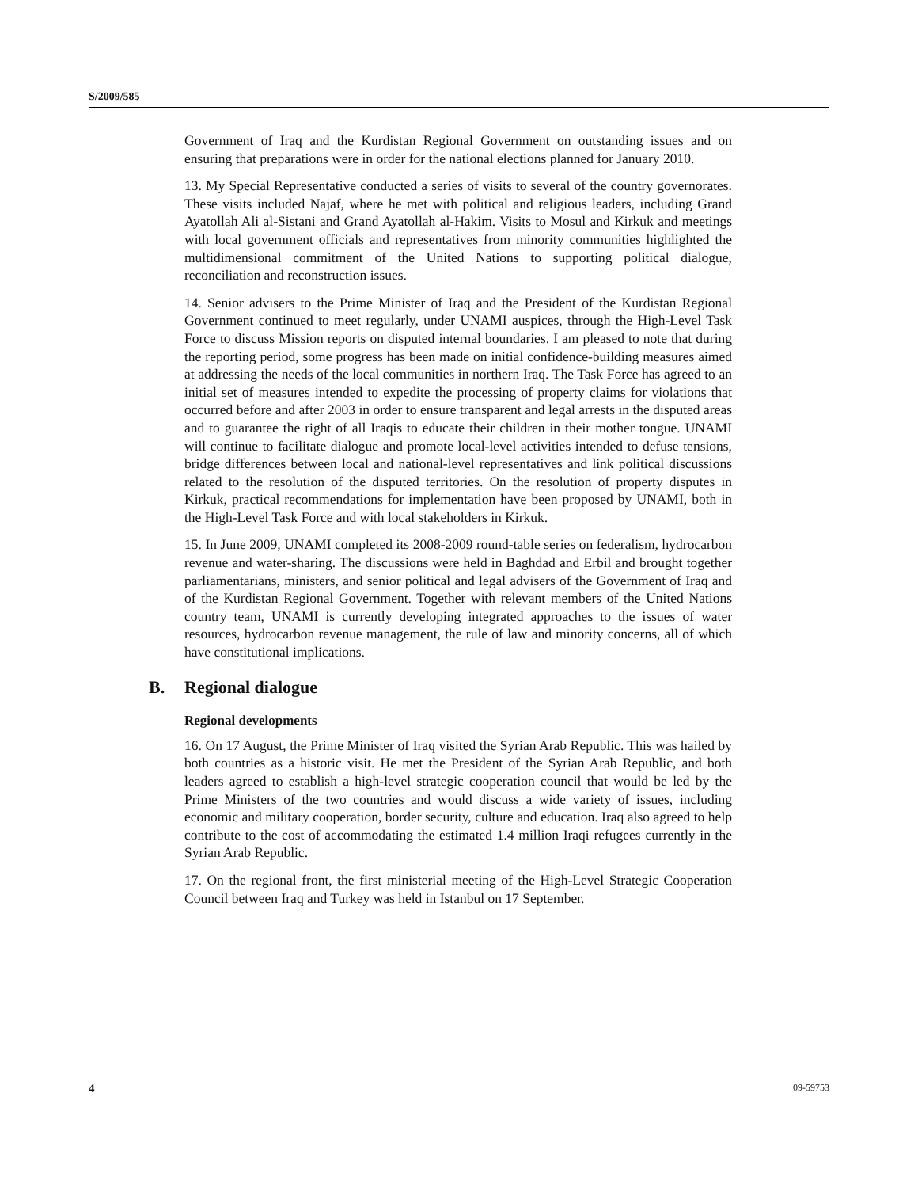S/2009/585
Government of Iraq and the Kurdistan Regional Government on outstanding issues and on ensuring that preparations were in order for the national elections planned for January 2010.
13. My Special Representative conducted a series of visits to several of the country governorates. These visits included Najaf, where he met with political and religious leaders, including Grand Ayatollah Ali al-Sistani and Grand Ayatollah al-Hakim. Visits to Mosul and Kirkuk and meetings with local government officials and representatives from minority communities highlighted the multidimensional commitment of the United Nations to supporting political dialogue, reconciliation and reconstruction issues.
14. Senior advisers to the Prime Minister of Iraq and the President of the Kurdistan Regional Government continued to meet regularly, under UNAMI auspices, through the High-Level Task Force to discuss Mission reports on disputed internal boundaries. I am pleased to note that during the reporting period, some progress has been made on initial confidence-building measures aimed at addressing the needs of the local communities in northern Iraq. The Task Force has agreed to an initial set of measures intended to expedite the processing of property claims for violations that occurred before and after 2003 in order to ensure transparent and legal arrests in the disputed areas and to guarantee the right of all Iraqis to educate their children in their mother tongue. UNAMI will continue to facilitate dialogue and promote local-level activities intended to defuse tensions, bridge differences between local and national-level representatives and link political discussions related to the resolution of the disputed territories. On the resolution of property disputes in Kirkuk, practical recommendations for implementation have been proposed by UNAMI, both in the High-Level Task Force and with local stakeholders in Kirkuk.
15. In June 2009, UNAMI completed its 2008-2009 round-table series on federalism, hydrocarbon revenue and water-sharing. The discussions were held in Baghdad and Erbil and brought together parliamentarians, ministers, and senior political and legal advisers of the Government of Iraq and of the Kurdistan Regional Government. Together with relevant members of the United Nations country team, UNAMI is currently developing integrated approaches to the issues of water resources, hydrocarbon revenue management, the rule of law and minority concerns, all of which have constitutional implications.
B. Regional dialogue
Regional developments
16. On 17 August, the Prime Minister of Iraq visited the Syrian Arab Republic. This was hailed by both countries as a historic visit. He met the President of the Syrian Arab Republic, and both leaders agreed to establish a high-level strategic cooperation council that would be led by the Prime Ministers of the two countries and would discuss a wide variety of issues, including economic and military cooperation, border security, culture and education. Iraq also agreed to help contribute to the cost of accommodating the estimated 1.4 million Iraqi refugees currently in the Syrian Arab Republic.
17. On the regional front, the first ministerial meeting of the High-Level Strategic Cooperation Council between Iraq and Turkey was held in Istanbul on 17 September.
4 09-59753